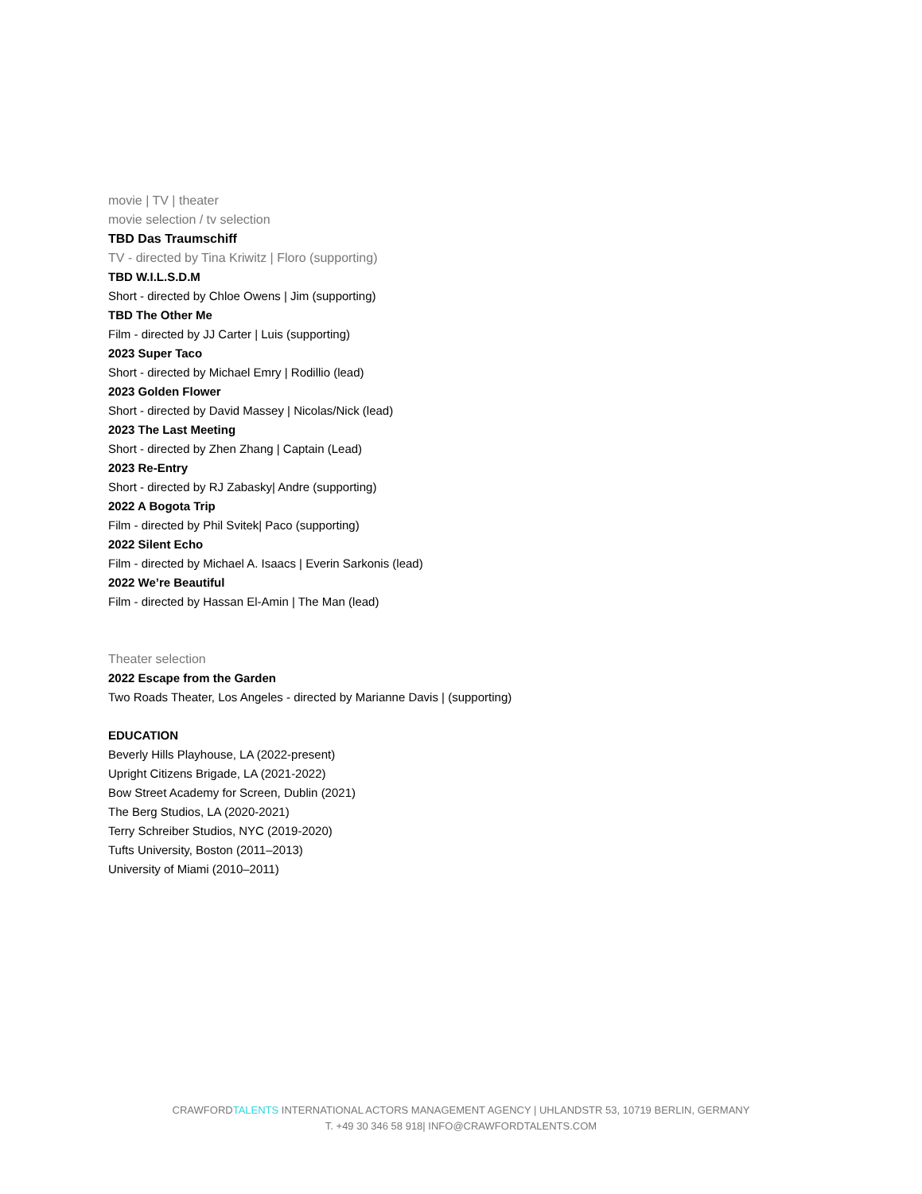movie | TV | theater
movie selection / tv selection
TBD Das Traumschiff
TV - directed by Tina Kriwitz | Floro (supporting)
TBD W.I.L.S.D.M
Short - directed by Chloe Owens | Jim (supporting)
TBD The Other Me
Film - directed by JJ Carter | Luis (supporting)
2023 Super Taco
Short - directed by Michael Emry | Rodillio (lead)
2023 Golden Flower
Short - directed by David Massey | Nicolas/Nick (lead)
2023 The Last Meeting
Short - directed by Zhen Zhang | Captain (Lead)
2023 Re-Entry
Short - directed by RJ Zabasky| Andre (supporting)
2022 A Bogota Trip
Film - directed by Phil Svitek| Paco (supporting)
2022 Silent Echo
Film - directed by Michael A. Isaacs | Everin Sarkonis (lead)
2022 We’re Beautiful
Film - directed by Hassan El-Amin | The Man (lead)
Theater selection
2022 Escape from the Garden
Two Roads Theater, Los Angeles - directed by Marianne Davis | (supporting)
EDUCATION
Beverly Hills Playhouse, LA (2022-present)
Upright Citizens Brigade, LA (2021-2022)
Bow Street Academy for Screen, Dublin (2021)
The Berg Studios, LA (2020-2021)
Terry Schreiber Studios, NYC (2019-2020)
Tufts University, Boston (2011–2013)
University of Miami (2010–2011)
CRAWFORDTALENTS INTERNATIONAL ACTORS MANAGEMENT AGENCY | UHLANDSTR 53, 10719 BERLIN, GERMANY
T. +49 30 346 58 918| INFO@CRAWFORDTALENTS.COM